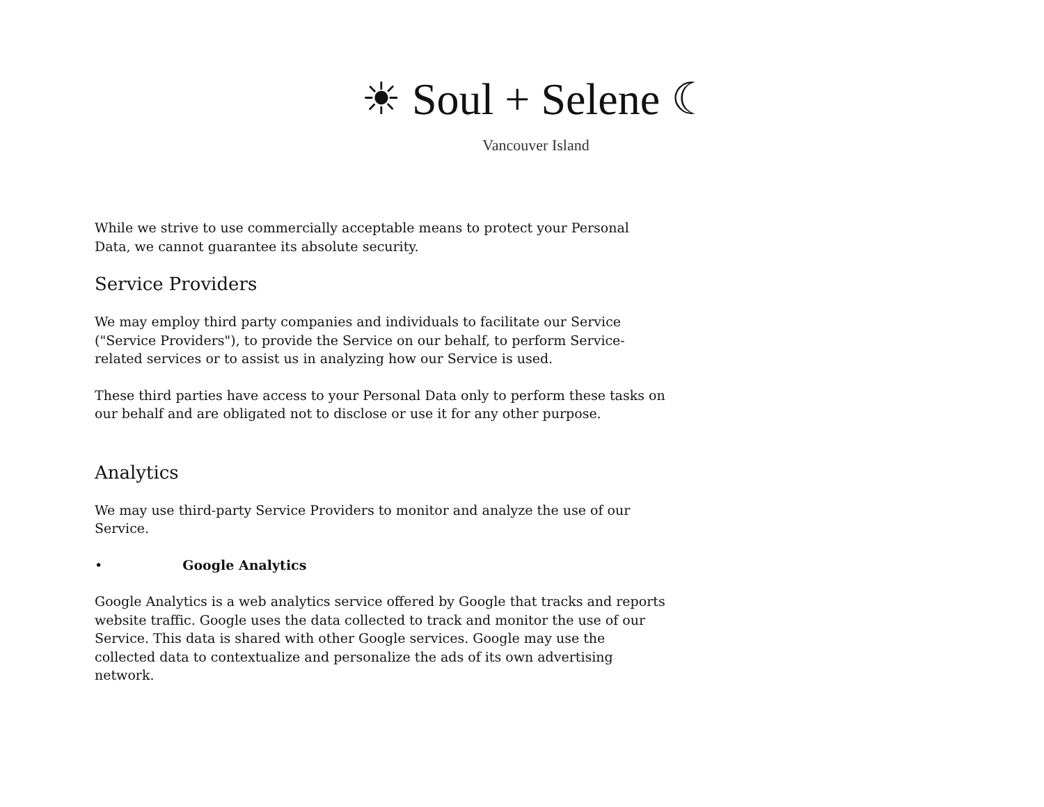☀ Soul + Selene ☾
Vancouver Island
While we strive to use commercially acceptable means to protect your Personal Data, we cannot guarantee its absolute security.
Service Providers
We may employ third party companies and individuals to facilitate our Service ("Service Providers"), to provide the Service on our behalf, to perform Service-related services or to assist us in analyzing how our Service is used.
These third parties have access to your Personal Data only to perform these tasks on our behalf and are obligated not to disclose or use it for any other purpose.
Analytics
We may use third-party Service Providers to monitor and analyze the use of our Service.
• Google Analytics
Google Analytics is a web analytics service offered by Google that tracks and reports website traffic. Google uses the data collected to track and monitor the use of our Service. This data is shared with other Google services. Google may use the collected data to contextualize and personalize the ads of its own advertising network.